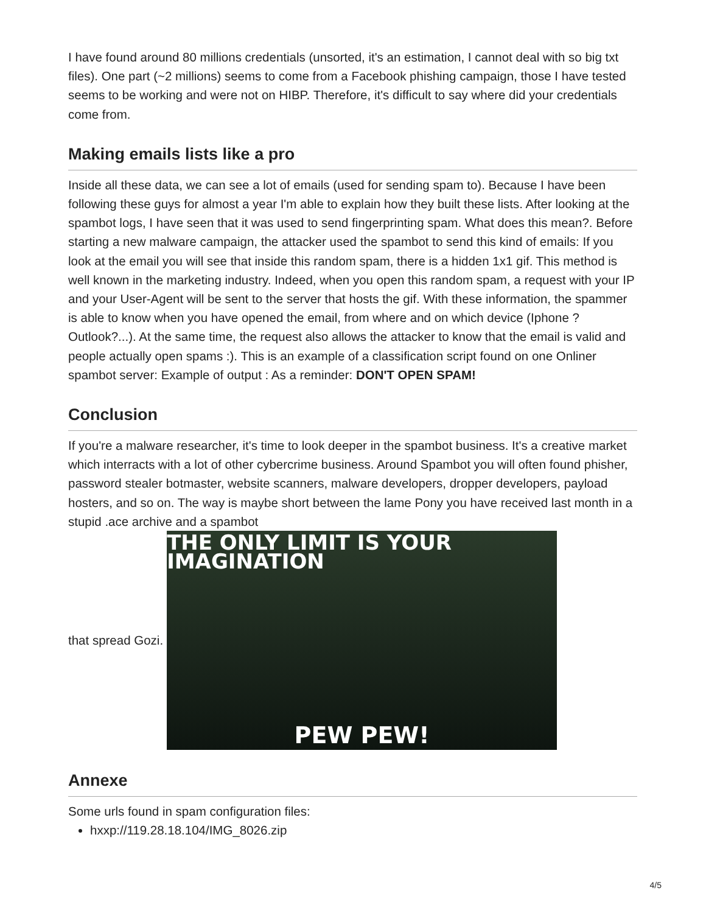I have found around 80 millions credentials (unsorted, it's an estimation, I cannot deal with so big txt files). One part (~2 millions) seems to come from a Facebook phishing campaign, those I have tested seems to be working and were not on HIBP. Therefore, it's difficult to say where did your credentials come from.
Making emails lists like a pro
Inside all these data, we can see a lot of emails (used for sending spam to). Because I have been following these guys for almost a year I'm able to explain how they built these lists. After looking at the spambot logs, I have seen that it was used to send fingerprinting spam. What does this mean?. Before starting a new malware campaign, the attacker used the spambot to send this kind of emails: If you look at the email you will see that inside this random spam, there is a hidden 1x1 gif. This method is well known in the marketing industry. Indeed, when you open this random spam, a request with your IP and your User-Agent will be sent to the server that hosts the gif. With these information, the spammer is able to know when you have opened the email, from where and on which device (Iphone ? Outlook?...). At the same time, the request also allows the attacker to know that the email is valid and people actually open spams :). This is an example of a classification script found on one Onliner spambot server: Example of output : As a reminder: DON'T OPEN SPAM!
Conclusion
If you're a malware researcher, it's time to look deeper in the spambot business. It's a creative market which interracts with a lot of other cybercrime business. Around Spambot you will often found phisher, password stealer botmaster, website scanners, malware developers, dropper developers, payload hosters, and so on. The way is maybe short between the lame Pony you have received last month in a stupid .ace archive and a spambot
that spread Gozi.
THE ONLY LIMIT IS YOUR IMAGINATION
PEW PEW!
Annexe
Some urls found in spam configuration files:
hxxp://119.28.18.104/IMG_8026.zip
4/5